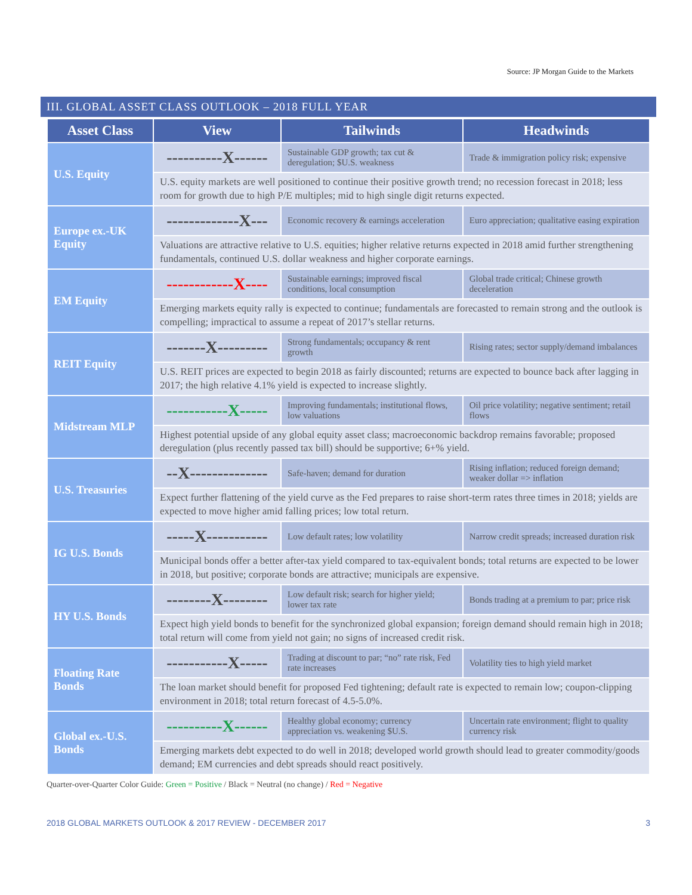Source: JP Morgan Guide to the Markets
III. GLOBAL ASSET CLASS OUTLOOK – 2018 FULL YEAR
| Asset Class | View | Tailwinds | Headwinds |
| --- | --- | --- | --- |
| U.S. Equity | ----------X------ | Sustainable GDP growth; tax cut & deregulation; $U.S. weakness | Trade & immigration policy risk; expensive |
| | U.S. equity markets are well positioned to continue their positive growth trend; no recession forecast in 2018; less room for growth due to high P/E multiples; mid to high single digit returns expected. | | |
| Europe ex.-UK Equity | -------------X--- | Economic recovery & earnings acceleration | Euro appreciation; qualitative easing expiration |
| | Valuations are attractive relative to U.S. equities; higher relative returns expected in 2018 amid further strengthening fundamentals, continued U.S. dollar weakness and higher corporate earnings. | | |
| EM Equity | ------------X---- | Sustainable earnings; improved fiscal conditions, local consumption | Global trade critical; Chinese growth deceleration |
| | Emerging markets equity rally is expected to continue; fundamentals are forecasted to remain strong and the outlook is compelling; impractical to assume a repeat of 2017’s stellar returns. | | |
| REIT Equity | -------X--------- | Strong fundamentals; occupancy & rent growth | Rising rates; sector supply/demand imbalances |
| | U.S. REIT prices are expected to begin 2018 as fairly discounted; returns are expected to bounce back after lagging in 2017; the high relative 4.1% yield is expected to increase slightly. | | |
| Midstream MLP | -----------X----- | Improving fundamentals; institutional flows, low valuations | Oil price volatility; negative sentiment; retail flows |
| | Highest potential upside of any global equity asset class; macroeconomic backdrop remains favorable; proposed deregulation (plus recently passed tax bill) should be supportive; 6+% yield. | | |
| U.S. Treasuries | --X-------------- | Safe-haven; demand for duration | Rising inflation; reduced foreign demand; weaker dollar => inflation |
| | Expect further flattening of the yield curve as the Fed prepares to raise short-term rates three times in 2018; yields are expected to move higher amid falling prices; low total return. | | |
| IG U.S. Bonds | -----X----------- | Low default rates; low volatility | Narrow credit spreads; increased duration risk |
| | Municipal bonds offer a better after-tax yield compared to tax-equivalent bonds; total returns are expected to be lower in 2018, but positive; corporate bonds are attractive; municipals are expensive. | | |
| HY U.S. Bonds | --------X-------- | Low default risk; search for higher yield; lower tax rate | Bonds trading at a premium to par; price risk |
| | Expect high yield bonds to benefit for the synchronized global expansion; foreign demand should remain high in 2018; total return will come from yield not gain; no signs of increased credit risk. | | |
| Floating Rate Bonds | -----------X----- | Trading at discount to par; “no” rate risk, Fed rate increases | Volatility ties to high yield market |
| | The loan market should benefit for proposed Fed tightening; default rate is expected to remain low; coupon-clipping environment in 2018; total return forecast of 4.5-5.0%. | | |
| Global ex.-U.S. Bonds | ----------X------ | Healthy global economy; currency appreciation vs. weakening $U.S. | Uncertain rate environment; flight to quality currency risk |
| | Emerging markets debt expected to do well in 2018; developed world growth should lead to greater commodity/goods demand; EM currencies and debt spreads should react positively. | | |
Quarter-over-Quarter Color Guide: Green = Positive / Black = Neutral (no change) / Red = Negative
2018 GLOBAL MARKETS OUTLOOK & 2017 REVIEW - DECEMBER 2017 3